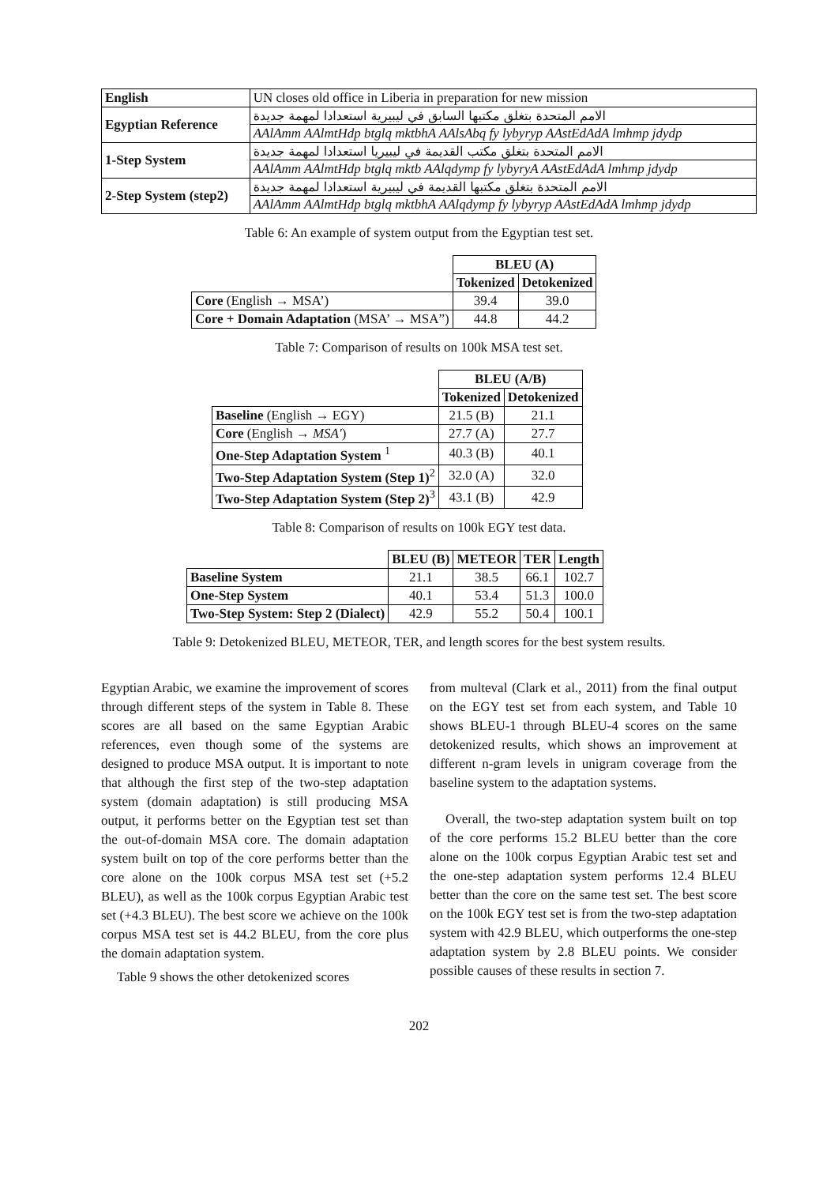| English | UN closes old office in Liberia in preparation for new mission |
| Egyptian Reference | الامم المتحدة بتغلق مكتبها السابق في ليبيرية استعدادا لمهمة جديدة |
| | AAlAmm AAlmtHdp btglq mktbhA AAlsAbq fy lybyryp AAstEdAdA lmhmp jdydp |
| 1-Step System | الامم المتحدة بتغلق مكتب القديمة في ليبيريا استعدادا لمهمة جديدة |
| | AAlAmm AAlmtHdp btglq mktb AAlqdymp fy lybyryA AAstEdAdA lmhmp jdydp |
| 2-Step System (step2) | الامم المتحدة بتغلق مكتبها القديمة في ليبيرية استعدادا لمهمة جديدة |
| | AAlAmm AAlmtHdp btglq mktbhA AAlqdymp fy lybyryp AAstEdAdA lmhmp jdydp |
Table 6: An example of system output from the Egyptian test set.
| | BLEU (A) | |
| | Tokenized | Detokenized |
| Core (English → MSA’) | 39.4 | 39.0 |
| Core + Domain Adaptation (MSA’ → MSA”) | 44.8 | 44.2 |
Table 7: Comparison of results on 100k MSA test set.
| | BLEU (A/B) | |
| | Tokenized | Detokenized |
| Baseline (English → EGY) | 21.5 (B) | 21.1 |
| Core (English → MSA′ ) | 27.7 (A) | 27.7 |
| One-Step Adaptation System <sup>1</sup> | 40.3 (B) | 40.1 |
| Two-Step Adaptation System (Step 1)<sup>2</sup> | 32.0 (A) | 32.0 |
| Two-Step Adaptation System (Step 2)<sup>3</sup> | 43.1 (B) | 42.9 |
Table 8: Comparison of results on 100k EGY test data.
| | BLEU (B) | METEOR | TER | Length |
| Baseline System | 21.1 | 38.5 | 66.1 | 102.7 |
| One-Step System | 40.1 | 53.4 | 51.3 | 100.0 |
| Two-Step System: Step 2 (Dialect) | 42.9 | 55.2 | 50.4 | 100.1 |
Table 9: Detokenized BLEU, METEOR, TER, and length scores for the best system results.
Egyptian Arabic, we examine the improvement of scores through different steps of the system in Table 8. These scores are all based on the same Egyptian Arabic references, even though some of the systems are designed to produce MSA output. It is important to note that although the first step of the two-step adaptation system (domain adaptation) is still producing MSA output, it performs better on the Egyptian test set than the out-of-domain MSA core. The domain adaptation system built on top of the core performs better than the core alone on the 100k corpus MSA test set (+5.2 BLEU), as well as the 100k corpus Egyptian Arabic test set (+4.3 BLEU). The best score we achieve on the 100k corpus MSA test set is 44.2 BLEU, from the core plus the domain adaptation system.
Table 9 shows the other detokenized scores
from multeval (Clark et al., 2011) from the final output on the EGY test set from each system, and Table 10 shows BLEU-1 through BLEU-4 scores on the same detokenized results, which shows an improvement at different n-gram levels in unigram coverage from the baseline system to the adaptation systems.
Overall, the two-step adaptation system built on top of the core performs 15.2 BLEU better than the core alone on the 100k corpus Egyptian Arabic test set and the one-step adaptation system performs 12.4 BLEU better than the core on the same test set. The best score on the 100k EGY test set is from the two-step adaptation system with 42.9 BLEU, which outperforms the one-step adaptation system by 2.8 BLEU points. We consider possible causes of these results in section 7.
202